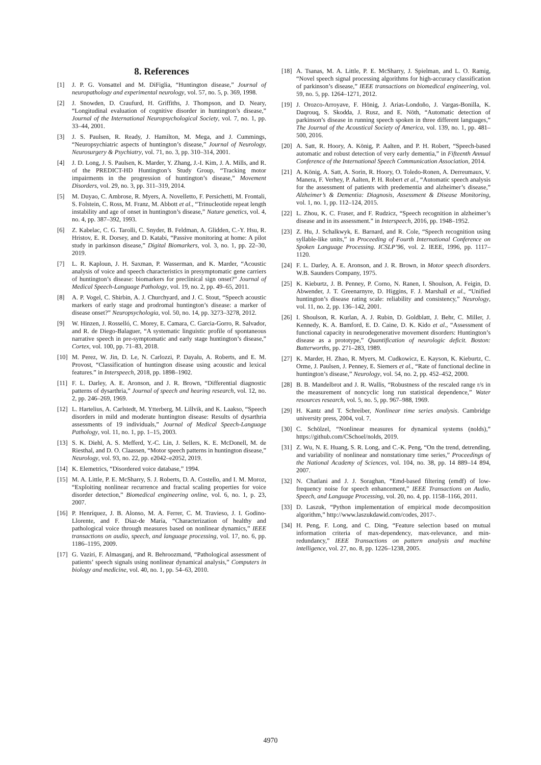8. References
[1] J. P. G. Vonsattel and M. DiFiglia, “Huntington disease,” Journal of neuropathology and experimental neurology, vol. 57, no. 5, p. 369, 1998.
[2] J. Snowden, D. Craufurd, H. Griffiths, J. Thompson, and D. Neary, “Longitudinal evaluation of cognitive disorder in huntington’s disease,” Journal of the International Neuropsychological Society, vol. 7, no. 1, pp. 33–44, 2001.
[3] J. S. Paulsen, R. Ready, J. Hamilton, M. Mega, and J. Cummings, “Neuropsychiatric aspects of huntington’s disease,” Journal of Neurology, Neurosurgery & Psychiatry, vol. 71, no. 3, pp. 310–314, 2001.
[4] J. D. Long, J. S. Paulsen, K. Marder, Y. Zhang, J.-I. Kim, J. A. Mills, and R. of the PREDICT-HD Huntington’s Study Group, “Tracking motor impairments in the progression of huntington’s disease,” Movement Disorders, vol. 29, no. 3, pp. 311–319, 2014.
[5] M. Duyao, C. Ambrose, R. Myers, A. Novelletto, F. Persichetti, M. Frontali, S. Folstein, C. Ross, M. Franz, M. Abbott et al., “Trinucleotide repeat length instability and age of onset in huntington’s disease,” Nature genetics, vol. 4, no. 4, pp. 387–392, 1993.
[6] Z. Kabelac, C. G. Tarolli, C. Snyder, B. Feldman, A. Glidden, C.-Y. Hsu, R. Hristov, E. R. Dorsey, and D. Katabi, “Passive monitoring at home: A pilot study in parkinson disease,” Digital Biomarkers, vol. 3, no. 1, pp. 22–30, 2019.
[7] L. R. Kaploun, J. H. Saxman, P. Wasserman, and K. Marder, “Acoustic analysis of voice and speech characteristics in presymptomatic gene carriers of huntington’s disease: biomarkers for preclinical sign onset?” Journal of Medical Speech-Language Pathology, vol. 19, no. 2, pp. 49–65, 2011.
[8] A. P. Vogel, C. Shirbin, A. J. Churchyard, and J. C. Stout, “Speech acoustic markers of early stage and prodromal huntington’s disease: a marker of disease onset?” Neuropsychologia, vol. 50, no. 14, pp. 3273–3278, 2012.
[9] W. Hinzen, J. Rosselló, C. Morey, E. Camara, C. Garcia-Gorro, R. Salvador, and R. de Diego-Balaguer, “A systematic linguistic profile of spontaneous narrative speech in pre-symptomatic and early stage huntington’s disease,” Cortex, vol. 100, pp. 71–83, 2018.
[10] M. Perez, W. Jin, D. Le, N. Carlozzi, P. Dayalu, A. Roberts, and E. M. Provost, “Classification of huntington disease using acoustic and lexical features.” in Interspeech, 2018, pp. 1898–1902.
[11] F. L. Darley, A. E. Aronson, and J. R. Brown, “Differential diagnostic patterns of dysarthria,” Journal of speech and hearing research, vol. 12, no. 2, pp. 246–269, 1969.
[12] L. Hartelius, A. Carlstedt, M. Ytterberg, M. Lillvik, and K. Laakso, “Speech disorders in mild and moderate huntington disease: Results of dysarthria assessments of 19 individuals,” Journal of Medical Speech-Language Pathology, vol. 11, no. 1, pp. 1–15, 2003.
[13] S. K. Diehl, A. S. Mefferd, Y.-C. Lin, J. Sellers, K. E. McDonell, M. de Riesthal, and D. O. Claassen, “Motor speech patterns in huntington disease,” Neurology, vol. 93, no. 22, pp. e2042–e2052, 2019.
[14] K. Elemetrics, “Disordered voice database,” 1994.
[15] M. A. Little, P. E. McSharry, S. J. Roberts, D. A. Costello, and I. M. Moroz, “Exploiting nonlinear recurrence and fractal scaling properties for voice disorder detection,” Biomedical engineering online, vol. 6, no. 1, p. 23, 2007.
[16] P. Henríquez, J. B. Alonso, M. A. Ferrer, C. M. Travieso, J. I. Godino-Llorente, and F. Díaz-de María, “Characterization of healthy and pathological voice through measures based on nonlinear dynamics,” IEEE transactions on audio, speech, and language processing, vol. 17, no. 6, pp. 1186–1195, 2009.
[17] G. Vaziri, F. Almasganj, and R. Behroozmand, “Pathological assessment of patients’ speech signals using nonlinear dynamical analysis,” Computers in biology and medicine, vol. 40, no. 1, pp. 54–63, 2010.
[18] A. Tsanas, M. A. Little, P. E. McSharry, J. Spielman, and L. O. Ramig, “Novel speech signal processing algorithms for high-accuracy classification of parkinson’s disease,” IEEE transactions on biomedical engineering, vol. 59, no. 5, pp. 1264–1271, 2012.
[19] J. Orozco-Arroyave, F. Hönig, J. Arias-Londoño, J. Vargas-Bonilla, K. Daqrouq, S. Skodda, J. Rusz, and E. Nöth, “Automatic detection of parkinson’s disease in running speech spoken in three different languages,” The Journal of the Acoustical Society of America, vol. 139, no. 1, pp. 481–500, 2016.
[20] A. Satt, R. Hoory, A. König, P. Aalten, and P. H. Robert, “Speech-based automatic and robust detection of very early dementia,” in Fifteenth Annual Conference of the International Speech Communication Association, 2014.
[21] A. König, A. Satt, A. Sorin, R. Hoory, O. Toledo-Ronen, A. Derreumaux, V. Manera, F. Verhey, P. Aalten, P. H. Robert et al., “Automatic speech analysis for the assessment of patients with predementia and alzheimer’s disease,” Alzheimer’s & Dementia: Diagnosis, Assessment & Disease Monitoring, vol. 1, no. 1, pp. 112–124, 2015.
[22] L. Zhou, K. C. Fraser, and F. Rudzicz, “Speech recognition in alzheimer’s disease and in its assessment.” in Interspeech, 2016, pp. 1948–1952.
[23] Z. Hu, J. Schalkwyk, E. Barnard, and R. Cole, “Speech recognition using syllable-like units,” in Proceeding of Fourth International Conference on Spoken Language Processing. ICSLP’96, vol. 2. IEEE, 1996, pp. 1117–1120.
[24] F. L. Darley, A. E. Aronson, and J. R. Brown, in Motor speech disorders. W.B. Saunders Company, 1975.
[25] K. Kieburtz, J. B. Penney, P. Corno, N. Ranen, I. Shoulson, A. Feigin, D. Abwender, J. T. Greenarnyre, D. Higgins, F. J. Marshall et al., “Unified huntington’s disease rating scale: reliability and consistency,” Neurology, vol. 11, no. 2, pp. 136–142, 2001.
[26] I. Shoulson, R. Kurlan, A. J. Rubin, D. Goldblatt, J. Behr, C. Miller, J. Kennedy, K. A. Bamford, E. D. Caine, D. K. Kido et al., “Assessment of functional capacity in neurodegenerative movement disorders: Huntington’s disease as a prototype,” Quantification of neurologic deficit. Boston: Butterworths, pp. 271–283, 1989.
[27] K. Marder, H. Zhao, R. Myers, M. Cudkowicz, E. Kayson, K. Kieburtz, C. Orme, J. Paulsen, J. Penney, E. Siemers et al., “Rate of functional decline in huntington’s disease,” Neurology, vol. 54, no. 2, pp. 452–452, 2000.
[28] B. B. Mandelbrot and J. R. Wallis, “Robustness of the rescaled range r/s in the measurement of noncyclic long run statistical dependence,” Water resources research, vol. 5, no. 5, pp. 967–988, 1969.
[29] H. Kantz and T. Schreiber, Nonlinear time series analysis. Cambridge university press, 2004, vol. 7.
[30] C. Schölzel, “Nonlinear measures for dynamical systems (nolds),” https://github.com/CSchoel/nolds, 2019.
[31] Z. Wu, N. E. Huang, S. R. Long, and C.-K. Peng, “On the trend, detrending, and variability of nonlinear and nonstationary time series,” Proceedings of the National Academy of Sciences, vol. 104, no. 38, pp. 14 889–14 894, 2007.
[32] N. Chatlani and J. J. Soraghan, “Emd-based filtering (emdf) of low-frequency noise for speech enhancement,” IEEE Transactions on Audio, Speech, and Language Processing, vol. 20, no. 4, pp. 1158–1166, 2011.
[33] D. Laszuk, “Python implementation of empirical mode decomposition algorithm,” http://www.laszukdawid.com/codes, 2017-.
[34] H. Peng, F. Long, and C. Ding, “Feature selection based on mutual information criteria of max-dependency, max-relevance, and min-redundancy,” IEEE Transactions on pattern analysis and machine intelligence, vol. 27, no. 8, pp. 1226–1238, 2005.
4970